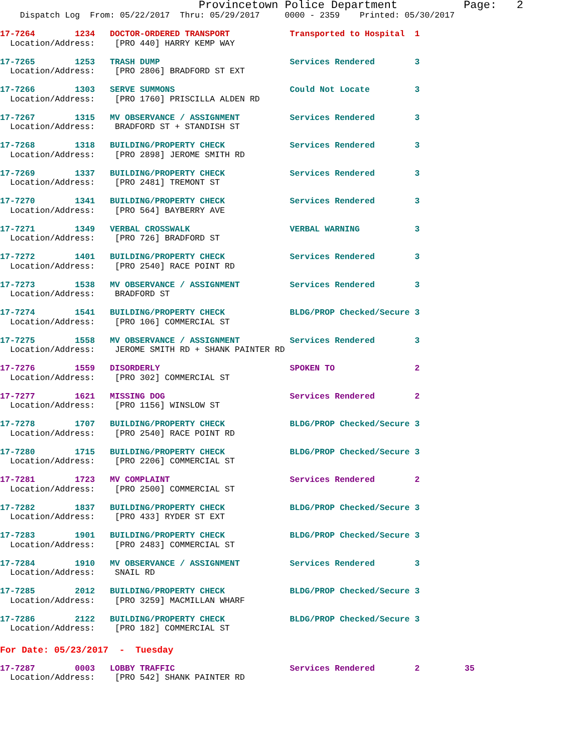Provincetown Police Department          Page:   2
    Dispatch Log  From: 05/22/2017  Thru: 05/29/2017     0000 - 2359    Printed: 05/30/2017
17-7264        1234   DOCTOR-ORDERED TRANSPORT            Transported to Hospital  1
  Location/Address:    [PRO 440] HARRY KEMP WAY
17-7265        1253   TRASH DUMP                          Services Rendered        3
  Location/Address:    [PRO 2806] BRADFORD ST EXT
17-7266        1303   SERVE SUMMONS                       Could Not Locate         3
  Location/Address:    [PRO 1760] PRISCILLA ALDEN RD
17-7267        1315   MV OBSERVANCE / ASSIGNMENT          Services Rendered        3
  Location/Address:    BRADFORD ST + STANDISH ST
17-7268        1318   BUILDING/PROPERTY CHECK             Services Rendered        3
  Location/Address:    [PRO 2898] JEROME SMITH RD
17-7269        1337   BUILDING/PROPERTY CHECK             Services Rendered        3
  Location/Address:    [PRO 2481] TREMONT ST
17-7270        1341   BUILDING/PROPERTY CHECK             Services Rendered        3
  Location/Address:    [PRO 564] BAYBERRY AVE
17-7271        1349   VERBAL CROSSWALK                    VERBAL WARNING           3
  Location/Address:    [PRO 726] BRADFORD ST
17-7272        1401   BUILDING/PROPERTY CHECK             Services Rendered        3
  Location/Address:    [PRO 2540] RACE POINT RD
17-7273        1538   MV OBSERVANCE / ASSIGNMENT          Services Rendered        3
  Location/Address:    BRADFORD ST
17-7274        1541   BUILDING/PROPERTY CHECK             BLDG/PROP Checked/Secure 3
  Location/Address:    [PRO 106] COMMERCIAL ST
17-7275        1558   MV OBSERVANCE / ASSIGNMENT          Services Rendered        3
  Location/Address:    JEROME SMITH RD + SHANK PAINTER RD
17-7276        1559   DISORDERLY                          SPOKEN TO                2
  Location/Address:    [PRO 302] COMMERCIAL ST
17-7277        1621   MISSING DOG                         Services Rendered        2
  Location/Address:    [PRO 1156] WINSLOW ST
17-7278        1707   BUILDING/PROPERTY CHECK             BLDG/PROP Checked/Secure 3
  Location/Address:    [PRO 2540] RACE POINT RD
17-7280        1715   BUILDING/PROPERTY CHECK             BLDG/PROP Checked/Secure 3
  Location/Address:    [PRO 2206] COMMERCIAL ST
17-7281        1723   MV COMPLAINT                        Services Rendered        2
  Location/Address:    [PRO 2500] COMMERCIAL ST
17-7282        1837   BUILDING/PROPERTY CHECK             BLDG/PROP Checked/Secure 3
  Location/Address:    [PRO 433] RYDER ST EXT
17-7283        1901   BUILDING/PROPERTY CHECK             BLDG/PROP Checked/Secure 3
  Location/Address:    [PRO 2483] COMMERCIAL ST
17-7284        1910   MV OBSERVANCE / ASSIGNMENT          Services Rendered        3
  Location/Address:    SNAIL RD
17-7285        2012   BUILDING/PROPERTY CHECK             BLDG/PROP Checked/Secure 3
  Location/Address:    [PRO 3259] MACMILLAN WHARF
17-7286        2122   BUILDING/PROPERTY CHECK             BLDG/PROP Checked/Secure 3
  Location/Address:    [PRO 182] COMMERCIAL ST
For Date: 05/23/2017  -  Tuesday
17-7287        0003   LOBBY TRAFFIC                       Services Rendered        2         35
  Location/Address:    [PRO 542] SHANK PAINTER RD